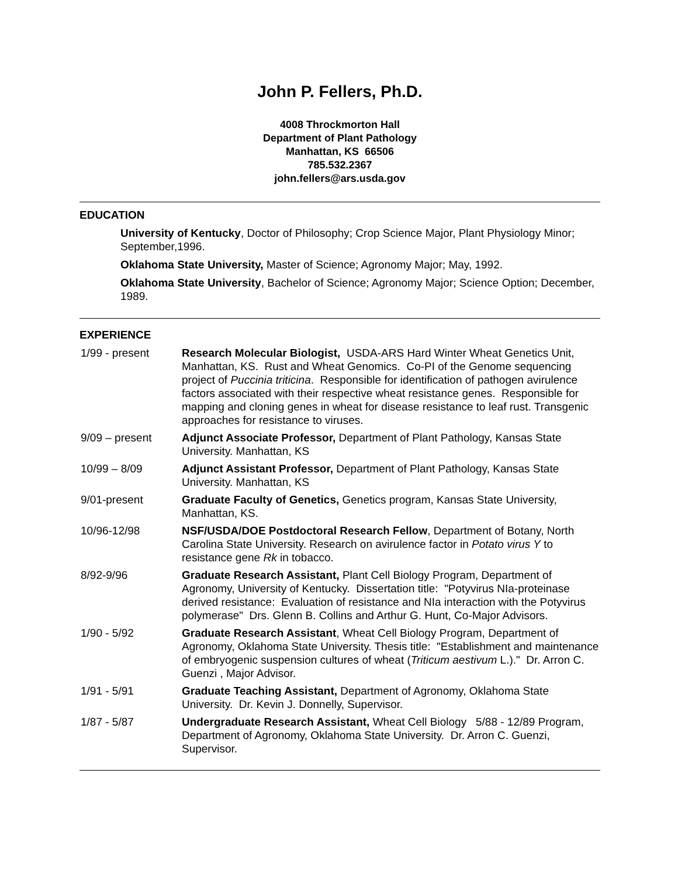John P. Fellers, Ph.D.
4008 Throckmorton Hall
Department of Plant Pathology
Manhattan, KS 66506
785.532.2367
john.fellers@ars.usda.gov
EDUCATION
University of Kentucky, Doctor of Philosophy; Crop Science Major, Plant Physiology Minor; September,1996.
Oklahoma State University, Master of Science; Agronomy Major; May, 1992.
Oklahoma State University, Bachelor of Science; Agronomy Major; Science Option; December, 1989.
EXPERIENCE
| 1/99 - present | Research Molecular Biologist, USDA-ARS Hard Winter Wheat Genetics Unit, Manhattan, KS. Rust and Wheat Genomics. Co-PI of the Genome sequencing project of Puccinia triticina . Responsible for identification of pathogen avirulence factors associated with their respective wheat resistance genes. Responsible for mapping and cloning genes in wheat for disease resistance to leaf rust. Transgenic approaches for resistance to viruses. |
| 9/09 – present | Adjunct Associate Professor, Department of Plant Pathology, Kansas State University. Manhattan, KS |
| 10/99 – 8/09 | Adjunct Assistant Professor, Department of Plant Pathology, Kansas State University. Manhattan, KS |
| 9/01-present | Graduate Faculty of Genetics, Genetics program, Kansas State University, Manhattan, KS. |
| 10/96-12/98 | NSF/USDA/DOE Postdoctoral Research Fellow , Department of Botany, North Carolina State University. Research on avirulence factor in Potato virus Y to resistance gene Rk in tobacco. |
| 8/92-9/96 | Graduate Research Assistant, Plant Cell Biology Program, Department of Agronomy, University of Kentucky. Dissertation title: "Potyvirus NIa-proteinase derived resistance: Evaluation of resistance and NIa interaction with the Potyvirus polymerase" Drs. Glenn B. Collins and Arthur G. Hunt, Co-Major Advisors. |
| 1/90 - 5/92 | Graduate Research Assistant , Wheat Cell Biology Program, Department of Agronomy, Oklahoma State University. Thesis title: "Establishment and maintenance of embryogenic suspension cultures of wheat ( Triticum aestivum L.)." Dr. Arron C. Guenzi , Major Advisor. |
| 1/91 - 5/91 | Graduate Teaching Assistant, Department of Agronomy, Oklahoma State University. Dr. Kevin J. Donnelly, Supervisor. |
| 1/87 - 5/87 | Undergraduate Research Assistant, Wheat Cell Biology 5/88 - 12/89 Program, Department of Agronomy, Oklahoma State University. Dr. Arron C. Guenzi, Supervisor. |